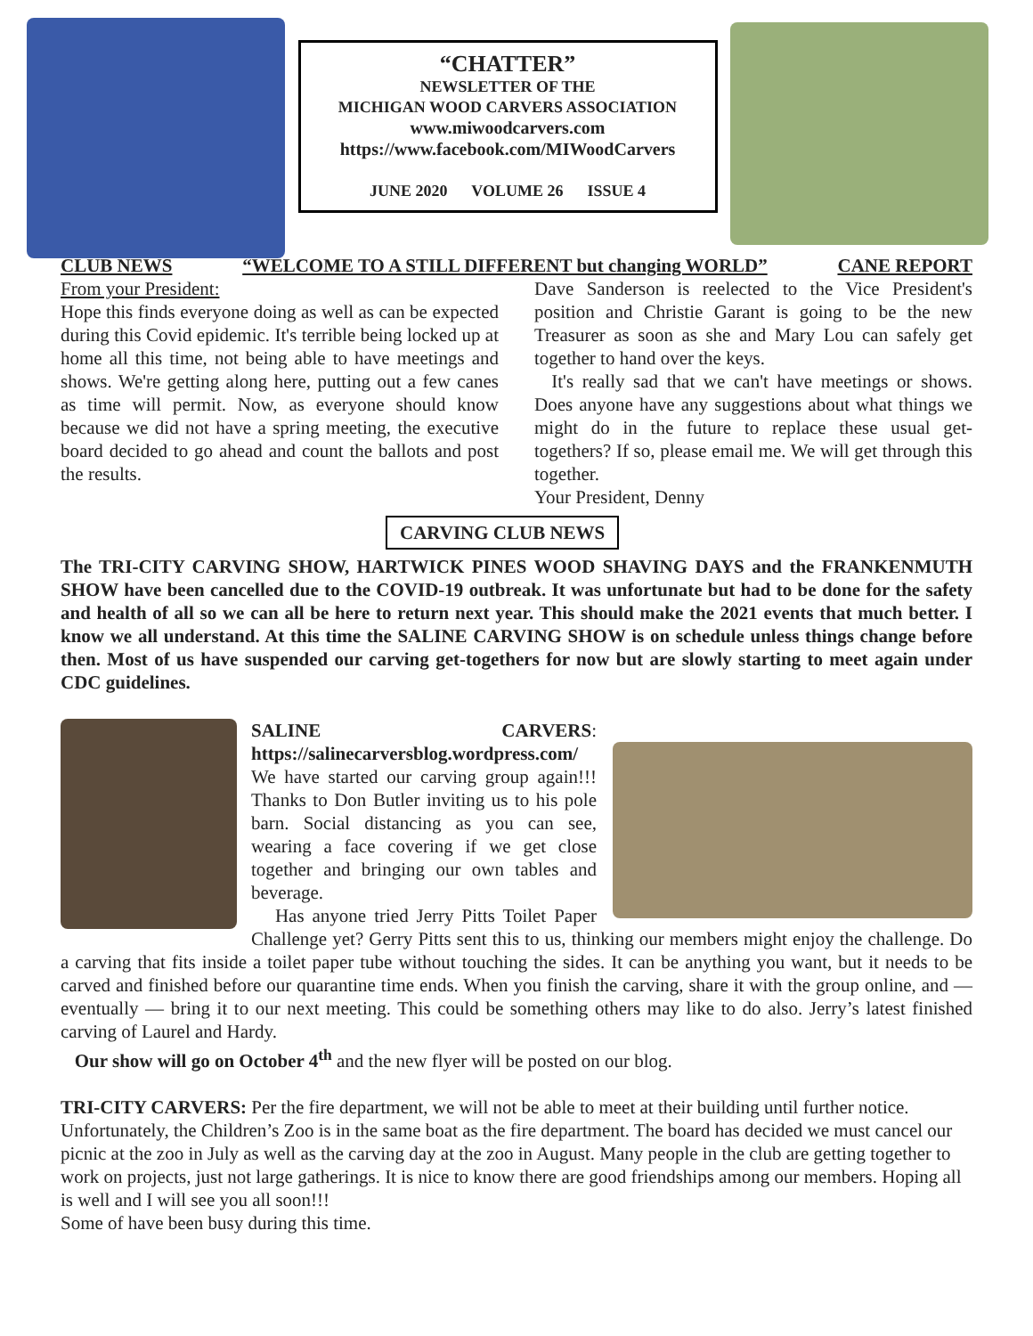“CHATTER”
NEWSLETTER OF THE
MICHIGAN WOOD CARVERS ASSOCIATION
www.miwoodcarvers.com
https://www.facebook.com/MIWoodCarvers
JUNE 2020 VOLUME 26 ISSUE 4
CLUB NEWS “WELCOME TO A STILL DIFFERENT but changing WORLD” CANE REPORT
From your President:
Hope this finds everyone doing as well as can be expected during this Covid epidemic. It's terrible being locked up at home all this time, not being able to have meetings and shows. We're getting along here, putting out a few canes as time will permit. Now, as everyone should know because we did not have a spring meeting, the executive board decided to go ahead and count the ballots and post the results.
Dave Sanderson is reelected to the Vice President's position and Christie Garant is going to be the new Treasurer as soon as she and Mary Lou can safely get together to hand over the keys.
It's really sad that we can't have meetings or shows. Does anyone have any suggestions about what things we might do in the future to replace these usual get-togethers? If so, please email me. We will get through this together.
Your President, Denny
CARVING CLUB NEWS
The TRI-CITY CARVING SHOW, HARTWICK PINES WOOD SHAVING DAYS and the FRANKENMUTH SHOW have been cancelled due to the COVID-19 outbreak. It was unfortunate but had to be done for the safety and health of all so we can all be here to return next year. This should make the 2021 events that much better. I know we all understand. At this time the SALINE CARVING SHOW is on schedule unless things change before then. Most of us have suspended our carving get-togethers for now but are slowly starting to meet again under CDC guidelines.
SALINE CARVERS: https://salinecarversblog.wordpress.com/
We have started our carving group again!!! Thanks to Don Butler inviting us to his pole barn. Social distancing as you can see, wearing a face covering if we get close together and bringing our own tables and beverage.
Has anyone tried Jerry Pitts Toilet Paper Challenge yet? Gerry Pitts sent this to us, thinking our members might enjoy the challenge. Do a carving that fits inside a toilet paper tube without touching the sides. It can be anything you want, but it needs to be carved and finished before our quarantine time ends. When you finish the carving, share it with the group online, and — eventually — bring it to our next meeting. This could be something others may like to do also. Jerry’s latest finished carving of Laurel and Hardy.
Our show will go on October 4<sup>th</sup> and the new flyer will be posted on our blog.
TRI-CITY CARVERS: Per the fire department, we will not be able to meet at their building until further notice. Unfortunately, the Children’s Zoo is in the same boat as the fire department. The board has decided we must cancel our picnic at the zoo in July as well as the carving day at the zoo in August. Many people in the club are getting together to work on projects, just not large gatherings. It is nice to know there are good friendships among our members. Hoping all is well and I will see you all soon!!!
Some of have been busy during this time.